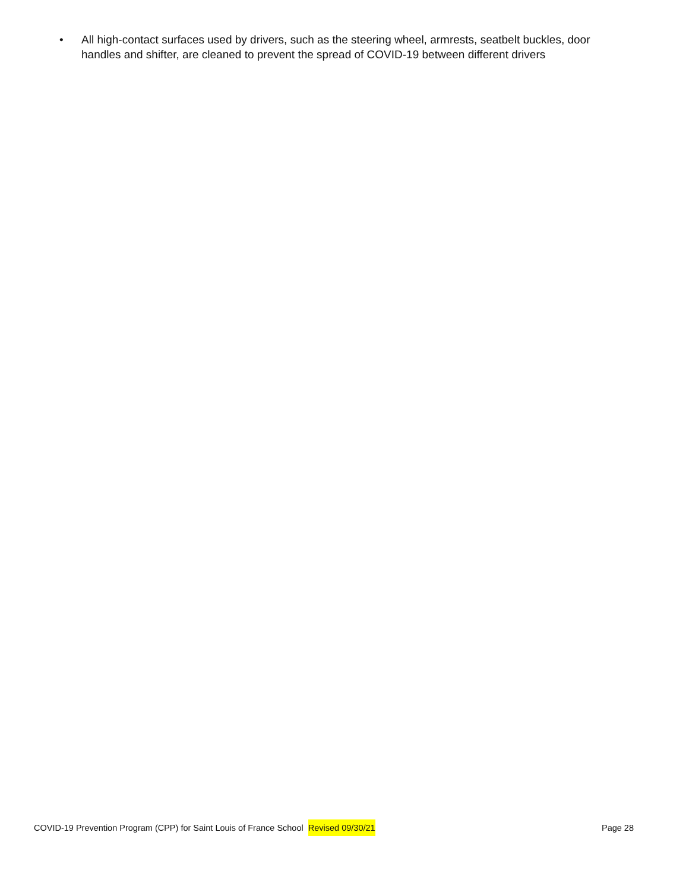• All high-contact surfaces used by drivers, such as the steering wheel, armrests, seatbelt buckles, door handles and shifter, are cleaned to prevent the spread of COVID-19 between different drivers
COVID-19 Prevention Program (CPP) for Saint Louis of France School Revised 09/30/21 Page 28